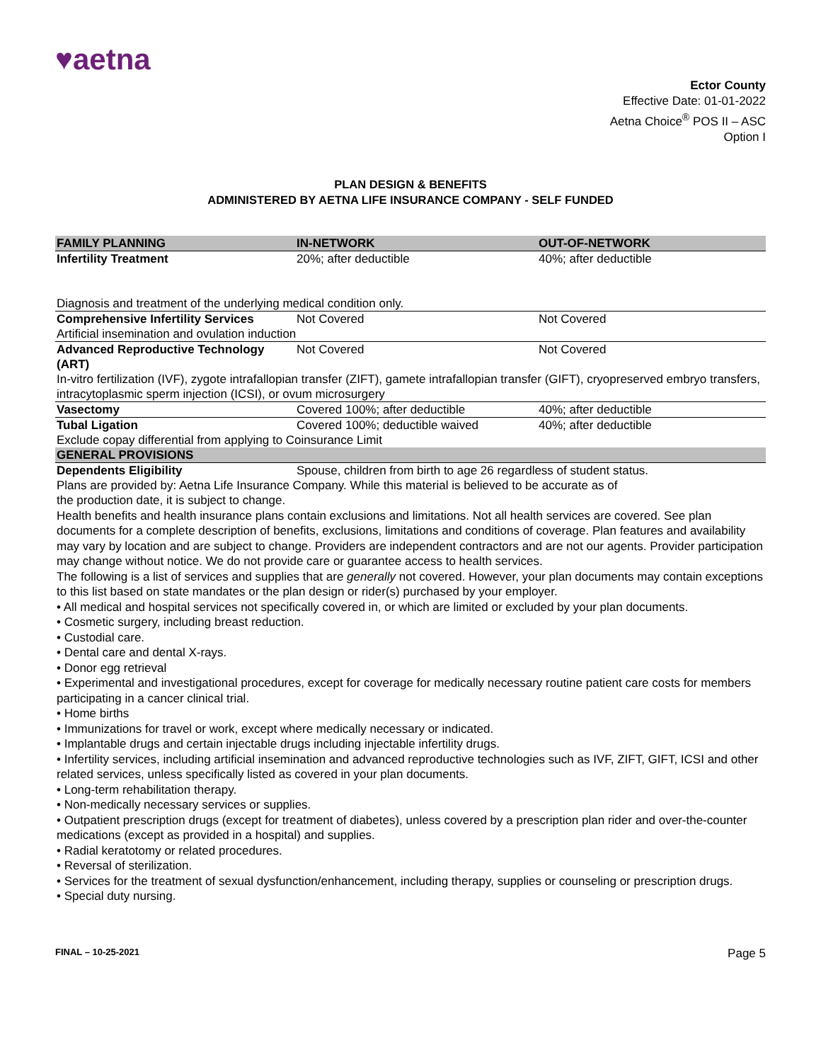♥aetna
Ector County
Effective Date: 01-01-2022
Aetna Choice<sup>®</sup> POS II – ASC
Option I
PLAN DESIGN & BENEFITS
ADMINISTERED BY AETNA LIFE INSURANCE COMPANY - SELF FUNDED
| FAMILY PLANNING | IN-NETWORK | OUT-OF-NETWORK |
| --- | --- | --- |
| Infertility Treatment | 20%; after deductible | 40%; after deductible |
| Diagnosis and treatment of the underlying medical condition only. | | |
| Comprehensive Infertility Services | Not Covered | Not Covered |
| Artificial insemination and ovulation induction | | |
| Advanced Reproductive Technology (ART) | Not Covered | Not Covered |
| In-vitro fertilization (IVF), zygote intrafallopian transfer (ZIFT), gamete intrafallopian transfer (GIFT), cryopreserved embryo transfers, intracytoplasmic sperm injection (ICSI), or ovum microsurgery | | |
| Vasectomy | Covered 100%; after deductible | 40%; after deductible |
| Tubal Ligation | Covered 100%; deductible waived | 40%; after deductible |
| Exclude copay differential from applying to Coinsurance Limit | | |
| GENERAL PROVISIONS | | |
| Dependents Eligibility | Spouse, children from birth to age 26 regardless of student status. | |
Plans are provided by: Aetna Life Insurance Company. While this material is believed to be accurate as of
the production date, it is subject to change.
Health benefits and health insurance plans contain exclusions and limitations. Not all health services are covered. See plan documents for a complete description of benefits, exclusions, limitations and conditions of coverage. Plan features and availability may vary by location and are subject to change. Providers are independent contractors and are not our agents. Provider participation may change without notice. We do not provide care or guarantee access to health services.
The following is a list of services and supplies that are generally not covered. However, your plan documents may contain exceptions to this list based on state mandates or the plan design or rider(s) purchased by your employer.
• All medical and hospital services not specifically covered in, or which are limited or excluded by your plan documents.
• Cosmetic surgery, including breast reduction.
• Custodial care.
• Dental care and dental X-rays.
• Donor egg retrieval
• Experimental and investigational procedures, except for coverage for medically necessary routine patient care costs for members participating in a cancer clinical trial.
• Home births
• Immunizations for travel or work, except where medically necessary or indicated.
• Implantable drugs and certain injectable drugs including injectable infertility drugs.
• Infertility services, including artificial insemination and advanced reproductive technologies such as IVF, ZIFT, GIFT, ICSI and other related services, unless specifically listed as covered in your plan documents.
• Long-term rehabilitation therapy.
• Non-medically necessary services or supplies.
• Outpatient prescription drugs (except for treatment of diabetes), unless covered by a prescription plan rider and over-the-counter medications (except as provided in a hospital) and supplies.
• Radial keratotomy or related procedures.
• Reversal of sterilization.
• Services for the treatment of sexual dysfunction/enhancement, including therapy, supplies or counseling or prescription drugs.
• Special duty nursing.
FINAL – 10-25-2021 Page 5